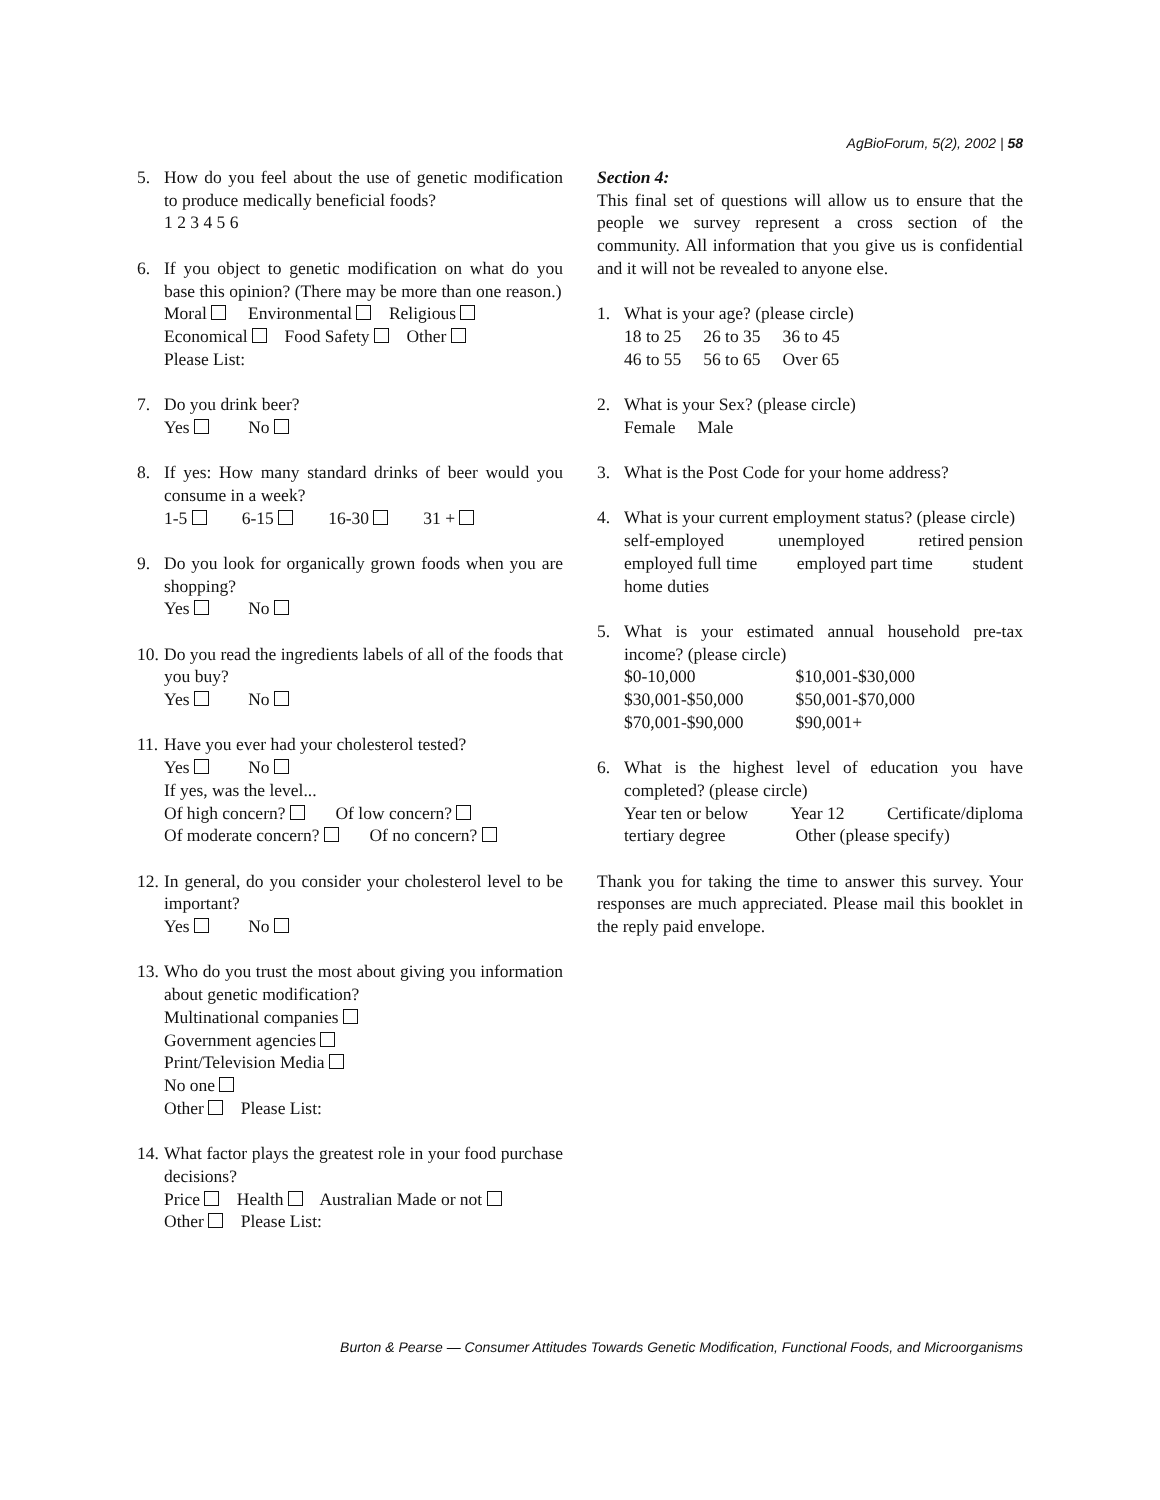AgBioForum, 5(2), 2002 | 58
5. How do you feel about the use of genetic modification to produce medically beneficial foods?
1 2 3 4 5 6
6. If you object to genetic modification on what do you base this opinion? (There may be more than one reason.)
Moral Environmental Religious
Economical Food Safety Other
Please List:
7. Do you drink beer?
Yes No
8. If yes: How many standard drinks of beer would you consume in a week?
1-5 6-15 16-30 31 +
9. Do you look for organically grown foods when you are shopping?
Yes No
10.
Do you read the ingredients labels of all of the foods that you buy?
Yes No
11.
Have you ever had your cholesterol tested?
Yes No
If yes, was the level...
Of high concern? Of low concern?
Of moderate concern? Of no concern?
12.
In general, do you consider your cholesterol level to be important?
Yes No
13.
Who do you trust the most about giving you information about genetic modification?
Multinational companies
Government agencies
Print/Television Media
No one
Other Please List:
14.
What factor plays the greatest role in your food purchase decisions?
Price Health Australian Made or not
Other Please List:
Section 4:
This final set of questions will allow us to ensure that the people we survey represent a cross section of the community. All information that you give us is confidential and it will not be revealed to anyone else.
1. What is your age? (please circle)
18 to 25 26 to 35 36 to 45
46 to 55 56 to 65 Over 65
2. What is your Sex? (please circle)
Female Male
3. What is the Post Code for your home address?
4. What is your current employment status? (please circle)
self-employed unemployed retired pension
employed full time employed part time student
home duties
5. What is your estimated annual household pre-tax income? (please circle)
$0-10,000 $10,001-$30,000
$30,001-$50,000 $50,001-$70,000
$70,001-$90,000 $90,001+
6. What is the highest level of education you have completed? (please circle)
Year ten or below Year 12 Certificate/diploma
tertiary degree Other (please specify)
Thank you for taking the time to answer this survey. Your responses are much appreciated. Please mail this booklet in the reply paid envelope.
Burton & Pearse — Consumer Attitudes Towards Genetic Modification, Functional Foods, and Microorganisms